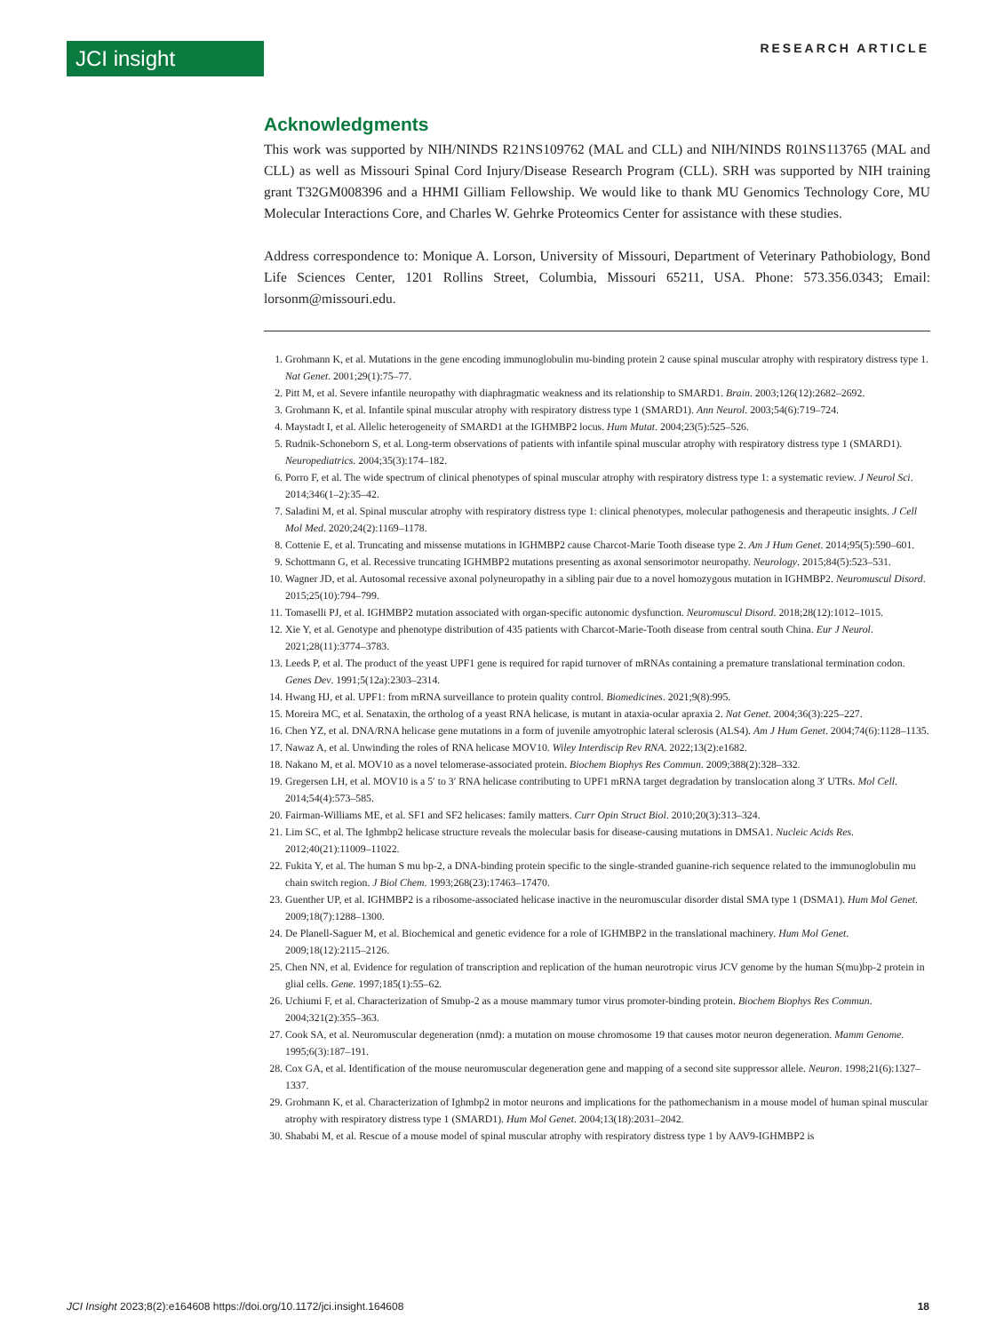JCI insight RESEARCH ARTICLE
Acknowledgments
This work was supported by NIH/NINDS R21NS109762 (MAL and CLL) and NIH/NINDS R01NS113765 (MAL and CLL) as well as Missouri Spinal Cord Injury/Disease Research Program (CLL). SRH was supported by NIH training grant T32GM008396 and a HHMI Gilliam Fellowship. We would like to thank MU Genomics Technology Core, MU Molecular Interactions Core, and Charles W. Gehrke Proteomics Center for assistance with these studies.
Address correspondence to: Monique A. Lorson, University of Missouri, Department of Veterinary Pathobiology, Bond Life Sciences Center, 1201 Rollins Street, Columbia, Missouri 65211, USA. Phone: 573.356.0343; Email: lorsonm@missouri.edu.
1. Grohmann K, et al. Mutations in the gene encoding immunoglobulin mu-binding protein 2 cause spinal muscular atrophy with respiratory distress type 1. Nat Genet. 2001;29(1):75–77.
2. Pitt M, et al. Severe infantile neuropathy with diaphragmatic weakness and its relationship to SMARD1. Brain. 2003;126(12):2682–2692.
3. Grohmann K, et al. Infantile spinal muscular atrophy with respiratory distress type 1 (SMARD1). Ann Neurol. 2003;54(6):719–724.
4. Maystadt I, et al. Allelic heterogeneity of SMARD1 at the IGHMBP2 locus. Hum Mutat. 2004;23(5):525–526.
5. Rudnik-Schoneborn S, et al. Long-term observations of patients with infantile spinal muscular atrophy with respiratory distress type 1 (SMARD1). Neuropediatrics. 2004;35(3):174–182.
6. Porro F, et al. The wide spectrum of clinical phenotypes of spinal muscular atrophy with respiratory distress type 1: a systematic review. J Neurol Sci. 2014;346(1–2):35–42.
7. Saladini M, et al. Spinal muscular atrophy with respiratory distress type 1: clinical phenotypes, molecular pathogenesis and therapeutic insights. J Cell Mol Med. 2020;24(2):1169–1178.
8. Cottenie E, et al. Truncating and missense mutations in IGHMBP2 cause Charcot-Marie Tooth disease type 2. Am J Hum Genet. 2014;95(5):590–601.
9. Schottmann G, et al. Recessive truncating IGHMBP2 mutations presenting as axonal sensorimotor neuropathy. Neurology. 2015;84(5):523–531.
10. Wagner JD, et al. Autosomal recessive axonal polyneuropathy in a sibling pair due to a novel homozygous mutation in IGHMBP2. Neuromuscul Disord. 2015;25(10):794–799.
11. Tomaselli PJ, et al. IGHMBP2 mutation associated with organ-specific autonomic dysfunction. Neuromuscul Disord. 2018;28(12):1012–1015.
12. Xie Y, et al. Genotype and phenotype distribution of 435 patients with Charcot-Marie-Tooth disease from central south China. Eur J Neurol. 2021;28(11):3774–3783.
13. Leeds P, et al. The product of the yeast UPF1 gene is required for rapid turnover of mRNAs containing a premature translational termination codon. Genes Dev. 1991;5(12a):2303–2314.
14. Hwang HJ, et al. UPF1: from mRNA surveillance to protein quality control. Biomedicines. 2021;9(8):995.
15. Moreira MC, et al. Senataxin, the ortholog of a yeast RNA helicase, is mutant in ataxia-ocular apraxia 2. Nat Genet. 2004;36(3):225–227.
16. Chen YZ, et al. DNA/RNA helicase gene mutations in a form of juvenile amyotrophic lateral sclerosis (ALS4). Am J Hum Genet. 2004;74(6):1128–1135.
17. Nawaz A, et al. Unwinding the roles of RNA helicase MOV10. Wiley Interdiscip Rev RNA. 2022;13(2):e1682.
18. Nakano M, et al. MOV10 as a novel telomerase-associated protein. Biochem Biophys Res Commun. 2009;388(2):328–332.
19. Gregersen LH, et al. MOV10 is a 5′ to 3′ RNA helicase contributing to UPF1 mRNA target degradation by translocation along 3′ UTRs. Mol Cell. 2014;54(4):573–585.
20. Fairman-Williams ME, et al. SF1 and SF2 helicases: family matters. Curr Opin Struct Biol. 2010;20(3):313–324.
21. Lim SC, et al. The Ighmbp2 helicase structure reveals the molecular basis for disease-causing mutations in DMSA1. Nucleic Acids Res. 2012;40(21):11009–11022.
22. Fukita Y, et al. The human S mu bp-2, a DNA-binding protein specific to the single-stranded guanine-rich sequence related to the immunoglobulin mu chain switch region. J Biol Chem. 1993;268(23):17463–17470.
23. Guenther UP, et al. IGHMBP2 is a ribosome-associated helicase inactive in the neuromuscular disorder distal SMA type 1 (DSMA1). Hum Mol Genet. 2009;18(7):1288–1300.
24. De Planell-Saguer M, et al. Biochemical and genetic evidence for a role of IGHMBP2 in the translational machinery. Hum Mol Genet. 2009;18(12):2115–2126.
25. Chen NN, et al. Evidence for regulation of transcription and replication of the human neurotropic virus JCV genome by the human S(mu)bp-2 protein in glial cells. Gene. 1997;185(1):55–62.
26. Uchiumi F, et al. Characterization of Smubp-2 as a mouse mammary tumor virus promoter-binding protein. Biochem Biophys Res Commun. 2004;321(2):355–363.
27. Cook SA, et al. Neuromuscular degeneration (nmd): a mutation on mouse chromosome 19 that causes motor neuron degeneration. Mamm Genome. 1995;6(3):187–191.
28. Cox GA, et al. Identification of the mouse neuromuscular degeneration gene and mapping of a second site suppressor allele. Neuron. 1998;21(6):1327–1337.
29. Grohmann K, et al. Characterization of Ighmbp2 in motor neurons and implications for the pathomechanism in a mouse model of human spinal muscular atrophy with respiratory distress type 1 (SMARD1). Hum Mol Genet. 2004;13(18):2031–2042.
30. Shababi M, et al. Rescue of a mouse model of spinal muscular atrophy with respiratory distress type 1 by AAV9-IGHMBP2 is
JCI Insight 2023;8(2):e164608 https://doi.org/10.1172/jci.insight.164608 18